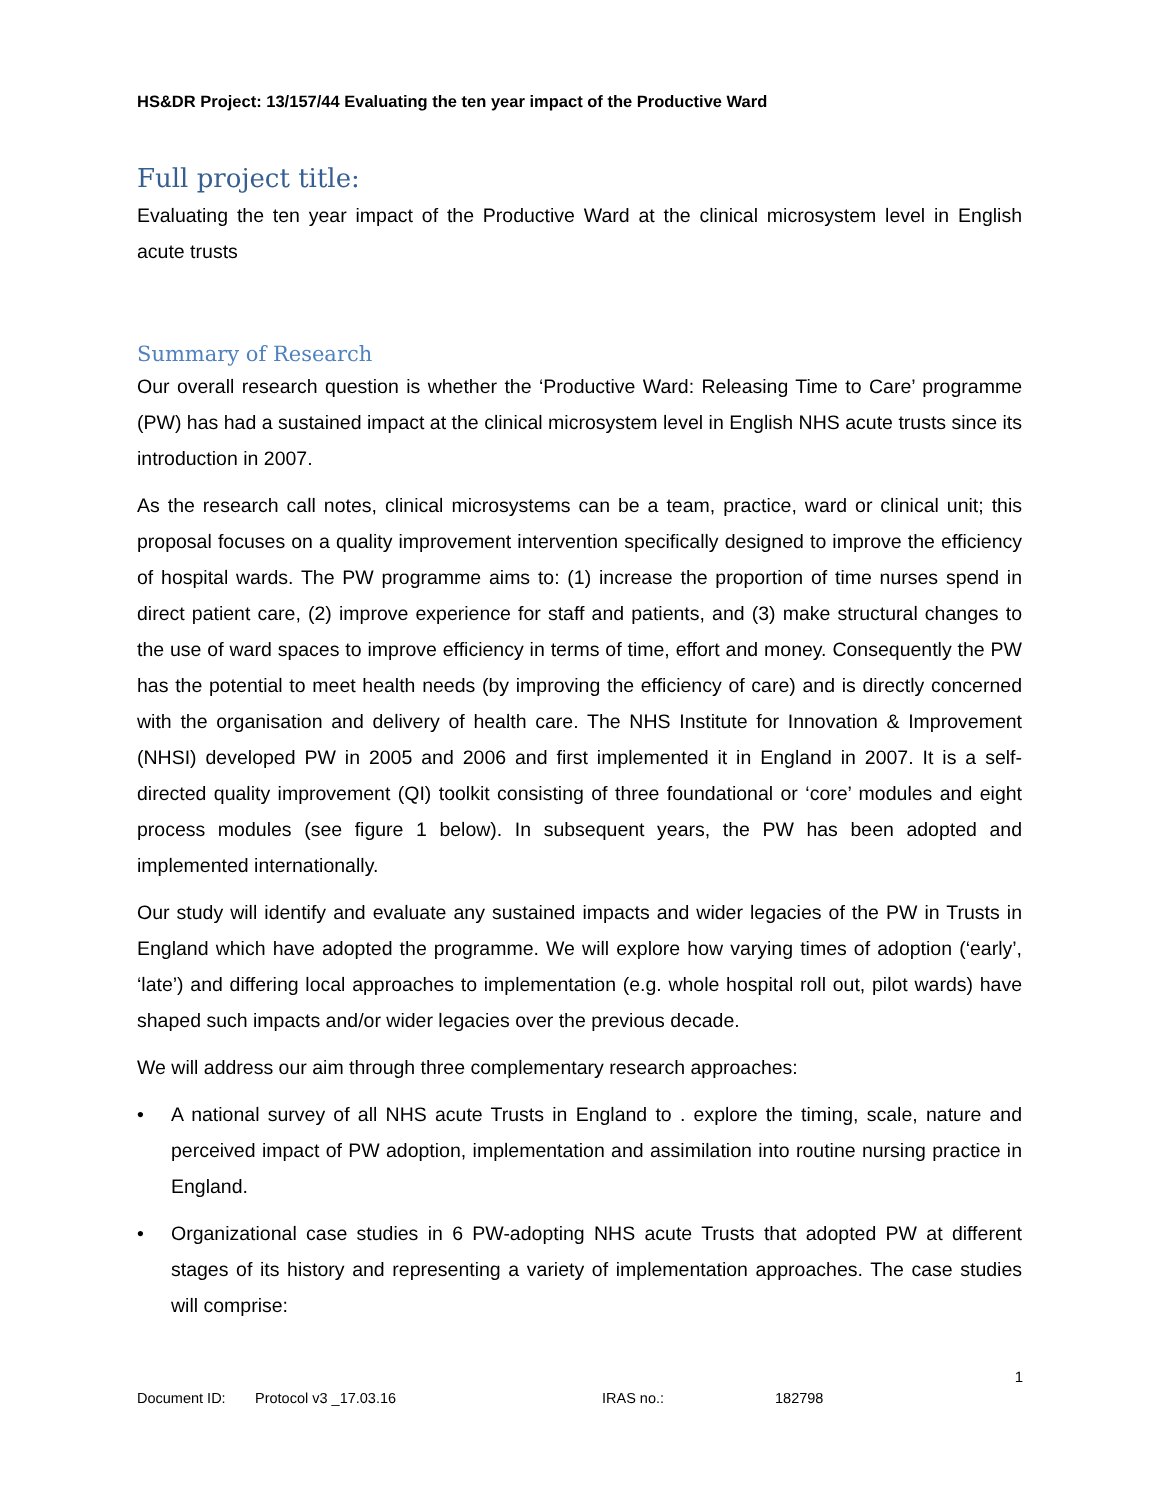HS&DR Project: 13/157/44 Evaluating the ten year impact of the Productive Ward
Full project title:
Evaluating the ten year impact of the Productive Ward at the clinical microsystem level in English acute trusts
Summary of Research
Our overall research question is whether the ‘Productive Ward: Releasing Time to Care’ programme (PW) has had a sustained impact at the clinical microsystem level in English NHS acute trusts since its introduction in 2007.
As the research call notes, clinical microsystems can be a team, practice, ward or clinical unit; this proposal focuses on a quality improvement intervention specifically designed to improve the efficiency of hospital wards. The PW programme aims to: (1) increase the proportion of time nurses spend in direct patient care, (2) improve experience for staff and patients, and (3) make structural changes to the use of ward spaces to improve efficiency in terms of time, effort and money. Consequently the PW has the potential to meet health needs (by improving the efficiency of care) and is directly concerned with the organisation and delivery of health care. The NHS Institute for Innovation & Improvement (NHSI) developed PW in 2005 and 2006 and first implemented it in England in 2007. It is a self-directed quality improvement (QI) toolkit consisting of three foundational or ‘core’ modules and eight process modules (see figure 1 below). In subsequent years, the PW has been adopted and implemented internationally.
Our study will identify and evaluate any sustained impacts and wider legacies of the PW in Trusts in England which have adopted the programme. We will explore how varying times of adoption (‘early’, ‘late’) and differing local approaches to implementation (e.g. whole hospital roll out, pilot wards) have shaped such impacts and/or wider legacies over the previous decade.
We will address our aim through three complementary research approaches:
• A national survey of all NHS acute Trusts in England to . explore the timing, scale, nature and perceived impact of PW adoption, implementation and assimilation into routine nursing practice in England.
• Organizational case studies in 6 PW-adopting NHS acute Trusts that adopted PW at different stages of its history and representing a variety of implementation approaches. The case studies will comprise:
1
Document ID: Protocol v3 _17.03.16 IRAS no.: 182798